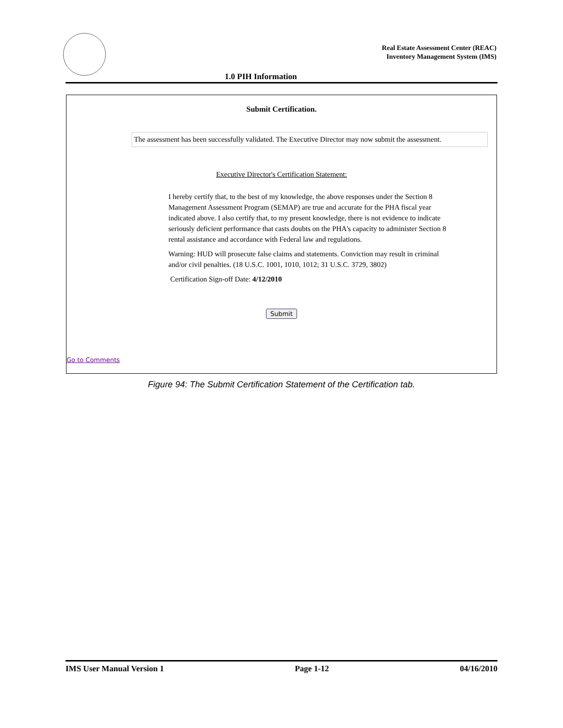Real Estate Assessment Center (REAC)
Inventory Management System (IMS)
1.0 PIH Information
Submit Certification.
The assessment has been successfully validated. The Executive Director may now submit the assessment.
Executive Director's Certification Statement:
I hereby certify that, to the best of my knowledge, the above responses under the Section 8 Management Assessment Program (SEMAP) are true and accurate for the PHA fiscal year indicated above. I also certify that, to my present knowledge, there is not evidence to indicate seriously deficient performance that casts doubts on the PHA's capacity to administer Section 8 rental assistance and accordance with Federal law and regulations.
Warning: HUD will prosecute false claims and statements. Conviction may result in criminal and/or civil penalties. (18 U.S.C. 1001, 1010, 1012; 31 U.S.C. 3729, 3802)
Certification Sign-off Date: 4/12/2010
Submit
Go to Comments
Figure 94: The Submit Certification Statement of the Certification tab.
IMS User Manual Version 1 Page 1-12 04/16/2010